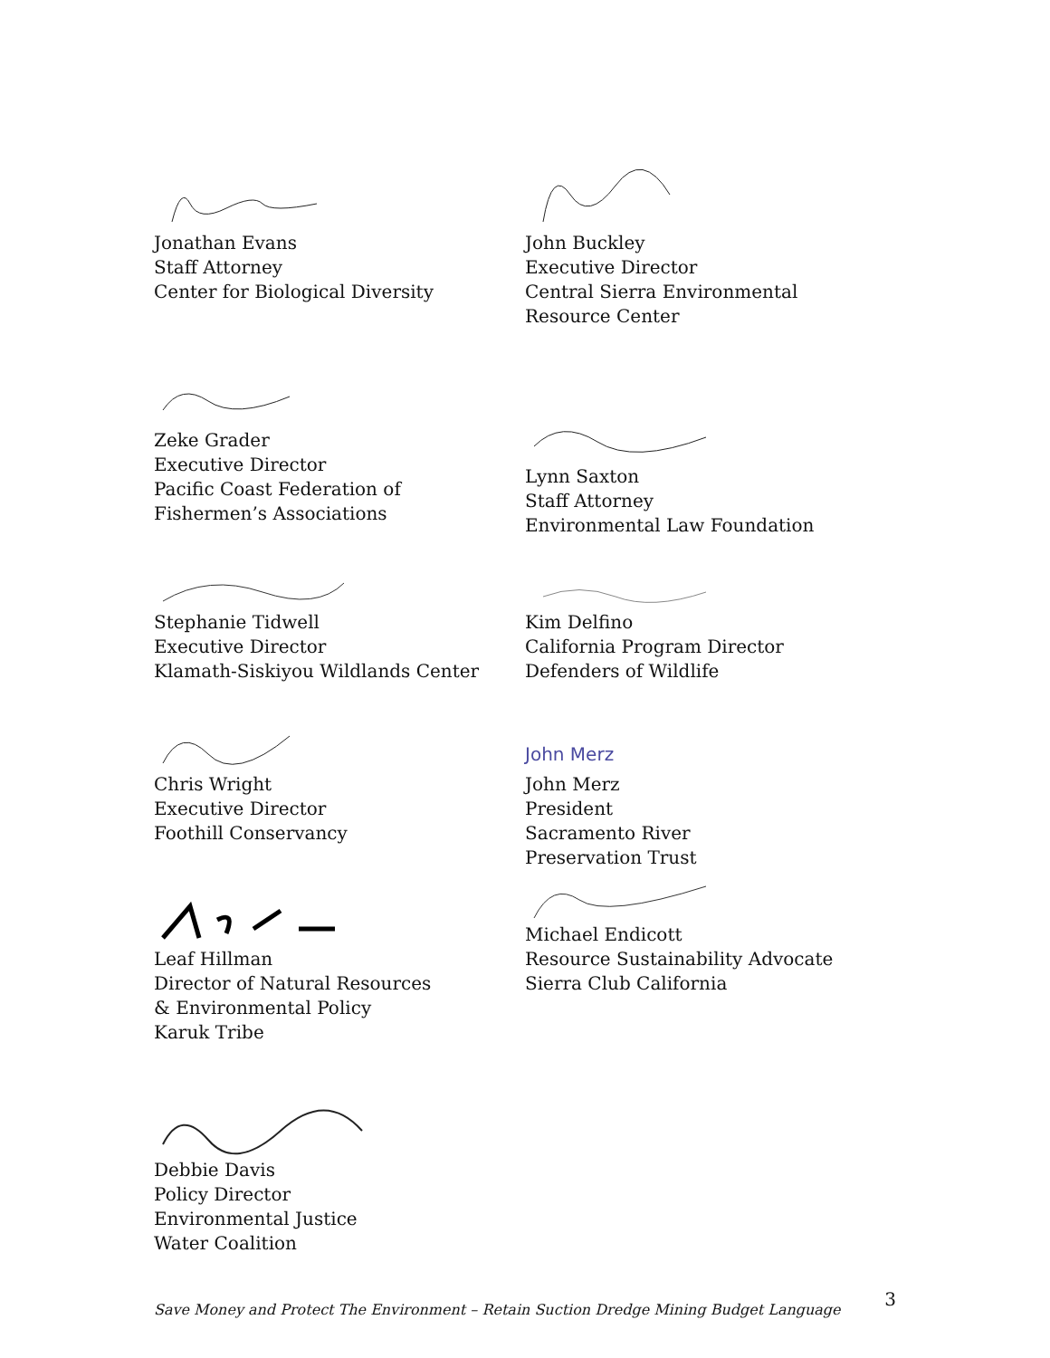Jonathan Evans
Staff Attorney
Center for Biological Diversity
John Buckley
Executive Director
Central Sierra Environmental
Resource Center
Zeke Grader
Executive Director
Pacific Coast Federation of
Fishermen’s Associations
Lynn Saxton
Staff Attorney
Environmental Law Foundation
Stephanie Tidwell
Executive Director
Klamath-Siskiyou Wildlands Center
Kim Delfino
California Program Director
Defenders of Wildlife
Chris Wright
Executive Director
Foothill Conservancy
John Merz
John Merz
President
Sacramento River
Preservation Trust
Leaf Hillman
Director of Natural Resources
& Environmental Policy
Karuk Tribe
Michael Endicott
Resource Sustainability Advocate
Sierra Club California
Debbie Davis
Policy Director
Environmental Justice
Water Coalition
Save Money and Protect The Environment – Retain Suction Dredge Mining Budget Language 3